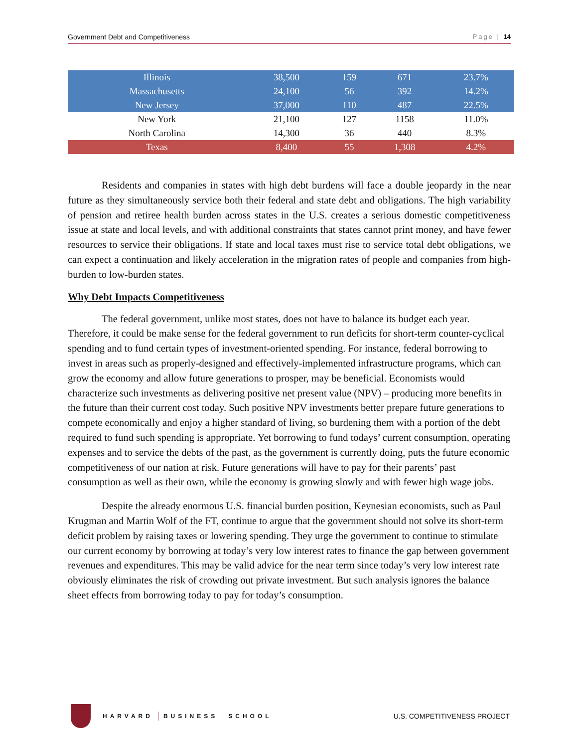Government Debt and Competitiveness Page | 14
| Illinois | 38,500 | 159 | 671 | 23.7% |
| Massachusetts | 24,100 | 56 | 392 | 14.2% |
| New Jersey | 37,000 | 110 | 487 | 22.5% |
| New York | 21,100 | 127 | 1158 | 11.0% |
| North Carolina | 14,300 | 36 | 440 | 8.3% |
| Texas | 8,400 | 55 | 1,308 | 4.2% |
Residents and companies in states with high debt burdens will face a double jeopardy in the near future as they simultaneously service both their federal and state debt and obligations. The high variability of pension and retiree health burden across states in the U.S. creates a serious domestic competitiveness issue at state and local levels, and with additional constraints that states cannot print money, and have fewer resources to service their obligations. If state and local taxes must rise to service total debt obligations, we can expect a continuation and likely acceleration in the migration rates of people and companies from high-burden to low-burden states.
Why Debt Impacts Competitiveness
The federal government, unlike most states, does not have to balance its budget each year. Therefore, it could be make sense for the federal government to run deficits for short-term counter-cyclical spending and to fund certain types of investment-oriented spending. For instance, federal borrowing to invest in areas such as properly-designed and effectively-implemented infrastructure programs, which can grow the economy and allow future generations to prosper, may be beneficial. Economists would characterize such investments as delivering positive net present value (NPV) – producing more benefits in the future than their current cost today. Such positive NPV investments better prepare future generations to compete economically and enjoy a higher standard of living, so burdening them with a portion of the debt required to fund such spending is appropriate. Yet borrowing to fund todays’ current consumption, operating expenses and to service the debts of the past, as the government is currently doing, puts the future economic competitiveness of our nation at risk. Future generations will have to pay for their parents’ past consumption as well as their own, while the economy is growing slowly and with fewer high wage jobs.
Despite the already enormous U.S. financial burden position, Keynesian economists, such as Paul Krugman and Martin Wolf of the FT, continue to argue that the government should not solve its short-term deficit problem by raising taxes or lowering spending. They urge the government to continue to stimulate our current economy by borrowing at today’s very low interest rates to finance the gap between government revenues and expenditures. This may be valid advice for the near term since today’s very low interest rate obviously eliminates the risk of crowding out private investment. But such analysis ignores the balance sheet effects from borrowing today to pay for today’s consumption.
HARVARD BUSINESS SCHOOL
U.S. COMPETITIVENESS PROJECT